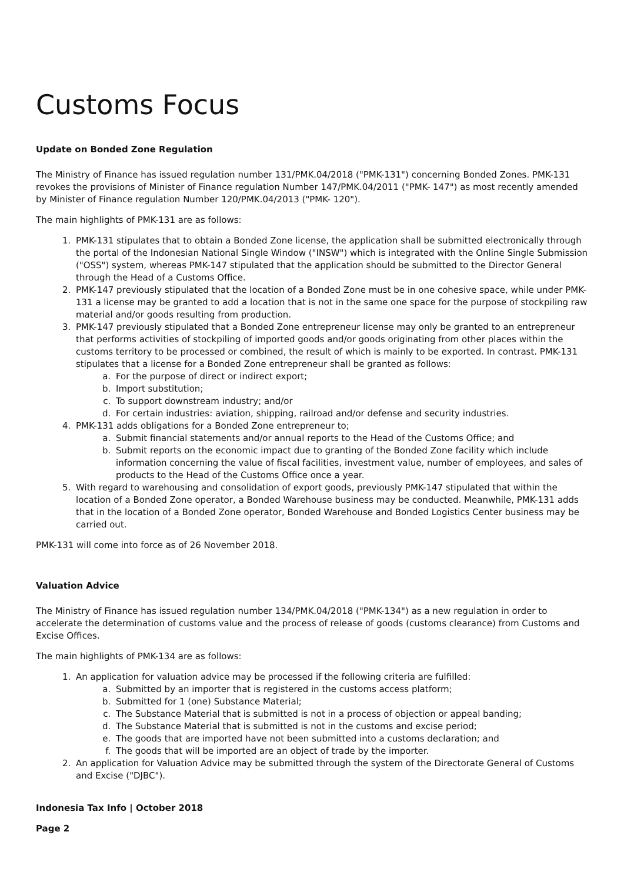Customs Focus
Update on Bonded Zone Regulation
The Ministry of Finance has issued regulation number 131/PMK.04/2018 ("PMK-131") concerning Bonded Zones. PMK-131 revokes the provisions of Minister of Finance regulation Number 147/PMK.04/2011 ("PMK- 147") as most recently amended by Minister of Finance regulation Number 120/PMK.04/2013 ("PMK- 120").
The main highlights of PMK-131 are as follows:
1. PMK-131 stipulates that to obtain a Bonded Zone license, the application shall be submitted electronically through the portal of the Indonesian National Single Window ("INSW") which is integrated with the Online Single Submission ("OSS") system, whereas PMK-147 stipulated that the application should be submitted to the Director General through the Head of a Customs Office.
2. PMK-147 previously stipulated that the location of a Bonded Zone must be in one cohesive space, while under PMK-131 a license may be granted to add a location that is not in the same one space for the purpose of stockpiling raw material and/or goods resulting from production.
3. PMK-147 previously stipulated that a Bonded Zone entrepreneur license may only be granted to an entrepreneur that performs activities of stockpiling of imported goods and/or goods originating from other places within the customs territory to be processed or combined, the result of which is mainly to be exported. In contrast. PMK-131 stipulates that a license for a Bonded Zone entrepreneur shall be granted as follows:
a. For the purpose of direct or indirect export;
b. Import substitution;
c. To support downstream industry; and/or
d. For certain industries: aviation, shipping, railroad and/or defense and security industries.
4. PMK-131 adds obligations for a Bonded Zone entrepreneur to;
a. Submit financial statements and/or annual reports to the Head of the Customs Office; and
b. Submit reports on the economic impact due to granting of the Bonded Zone facility which include information concerning the value of fiscal facilities, investment value, number of employees, and sales of products to the Head of the Customs Office once a year.
5. With regard to warehousing and consolidation of export goods, previously PMK-147 stipulated that within the location of a Bonded Zone operator, a Bonded Warehouse business may be conducted. Meanwhile, PMK-131 adds that in the location of a Bonded Zone operator, Bonded Warehouse and Bonded Logistics Center business may be carried out.
PMK-131 will come into force as of 26 November 2018.
Valuation Advice
The Ministry of Finance has issued regulation number 134/PMK.04/2018 ("PMK-134") as a new regulation in order to accelerate the determination of customs value and the process of release of goods (customs clearance) from Customs and Excise Offices.
The main highlights of PMK-134 are as follows:
1. An application for valuation advice may be processed if the following criteria are fulfilled:
a. Submitted by an importer that is registered in the customs access platform;
b. Submitted for 1 (one) Substance Material;
c. The Substance Material that is submitted is not in a process of objection or appeal banding;
d. The Substance Material that is submitted is not in the customs and excise period;
e. The goods that are imported have not been submitted into a customs declaration; and
f. The goods that will be imported are an object of trade by the importer.
2. An application for Valuation Advice may be submitted through the system of the Directorate General of Customs and Excise ("DJBC").
Indonesia Tax Info | October 2018
Page 2